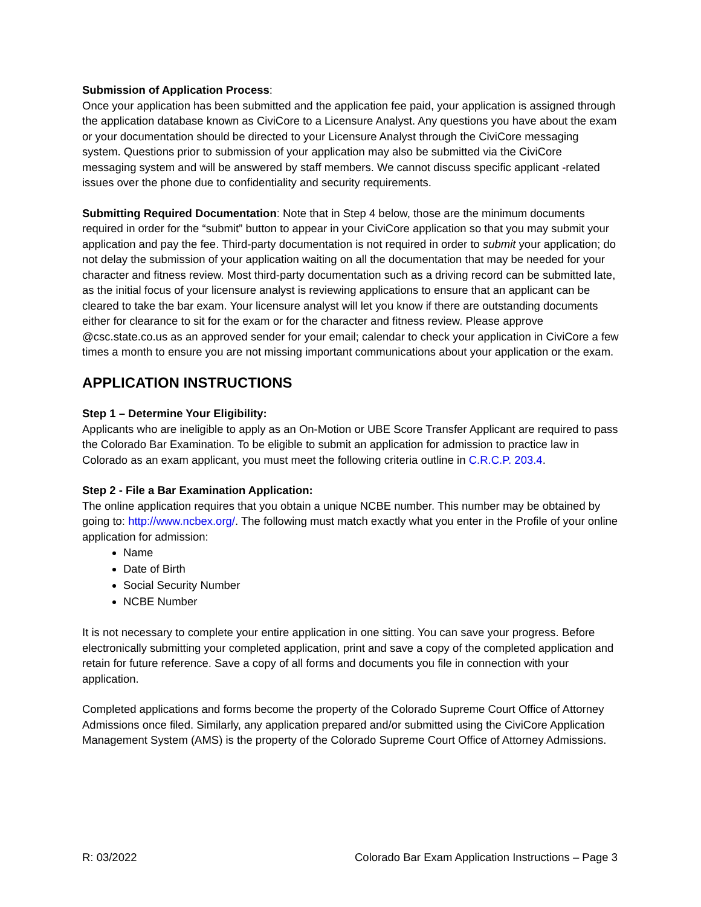Submission of Application Process:
Once your application has been submitted and the application fee paid, your application is assigned through the application database known as CiviCore to a Licensure Analyst. Any questions you have about the exam or your documentation should be directed to your Licensure Analyst through the CiviCore messaging system. Questions prior to submission of your application may also be submitted via the CiviCore messaging system and will be answered by staff members. We cannot discuss specific applicant -related issues over the phone due to confidentiality and security requirements.
Submitting Required Documentation: Note that in Step 4 below, those are the minimum documents required in order for the “submit” button to appear in your CiviCore application so that you may submit your application and pay the fee. Third-party documentation is not required in order to submit your application; do not delay the submission of your application waiting on all the documentation that may be needed for your character and fitness review. Most third-party documentation such as a driving record can be submitted late, as the initial focus of your licensure analyst is reviewing applications to ensure that an applicant can be cleared to take the bar exam. Your licensure analyst will let you know if there are outstanding documents either for clearance to sit for the exam or for the character and fitness review. Please approve @csc.state.co.us as an approved sender for your email; calendar to check your application in CiviCore a few times a month to ensure you are not missing important communications about your application or the exam.
APPLICATION INSTRUCTIONS
Step 1 – Determine Your Eligibility:
Applicants who are ineligible to apply as an On-Motion or UBE Score Transfer Applicant are required to pass the Colorado Bar Examination. To be eligible to submit an application for admission to practice law in Colorado as an exam applicant, you must meet the following criteria outline in C.R.C.P. 203.4.
Step 2 - File a Bar Examination Application:
The online application requires that you obtain a unique NCBE number. This number may be obtained by going to: http://www.ncbex.org/. The following must match exactly what you enter in the Profile of your online application for admission:
Name
Date of Birth
Social Security Number
NCBE Number
It is not necessary to complete your entire application in one sitting. You can save your progress. Before electronically submitting your completed application, print and save a copy of the completed application and retain for future reference. Save a copy of all forms and documents you file in connection with your application.
Completed applications and forms become the property of the Colorado Supreme Court Office of Attorney Admissions once filed. Similarly, any application prepared and/or submitted using the CiviCore Application Management System (AMS) is the property of the Colorado Supreme Court Office of Attorney Admissions.
R: 03/2022 Colorado Bar Exam Application Instructions – Page 3